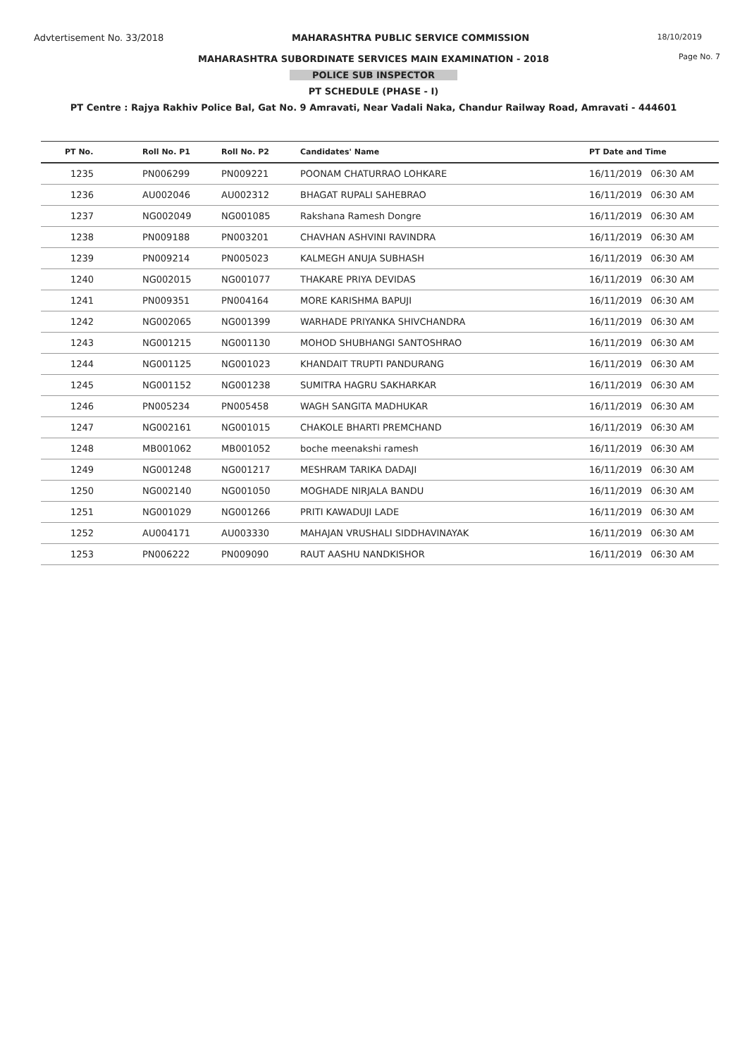Advtertisement No. 33/2018 MAHARASHTRA PUBLIC SERVICE COMMISSION 18/10/2019
MAHARASHTRA SUBORDINATE SERVICES MAIN EXAMINATION - 2018 Page No. 7
POLICE SUB INSPECTOR
PT SCHEDULE (PHASE - I)
PT Centre : Rajya Rakhiv Police Bal, Gat No. 9 Amravati, Near Vadali Naka, Chandur Railway Road, Amravati - 444601
| PT No. | Roll No. P1 | Roll No. P2 | Candidates' Name | PT Date and Time |
| --- | --- | --- | --- | --- |
| 1235 | PN006299 | PN009221 | POONAM CHATURRAO LOHKARE | 16/11/2019 06:30 AM |
| 1236 | AU002046 | AU002312 | BHAGAT RUPALI SAHEBRAO | 16/11/2019 06:30 AM |
| 1237 | NG002049 | NG001085 | Rakshana Ramesh Dongre | 16/11/2019 06:30 AM |
| 1238 | PN009188 | PN003201 | CHAVHAN ASHVINI RAVINDRA | 16/11/2019 06:30 AM |
| 1239 | PN009214 | PN005023 | KALMEGH ANUJA SUBHASH | 16/11/2019 06:30 AM |
| 1240 | NG002015 | NG001077 | THAKARE PRIYA DEVIDAS | 16/11/2019 06:30 AM |
| 1241 | PN009351 | PN004164 | MORE KARISHMA BAPUJI | 16/11/2019 06:30 AM |
| 1242 | NG002065 | NG001399 | WARHADE PRIYANKA SHIVCHANDRA | 16/11/2019 06:30 AM |
| 1243 | NG001215 | NG001130 | MOHOD SHUBHANGI SANTOSHRAO | 16/11/2019 06:30 AM |
| 1244 | NG001125 | NG001023 | KHANDAIT TRUPTI PANDURANG | 16/11/2019 06:30 AM |
| 1245 | NG001152 | NG001238 | SUMITRA HAGRU SAKHARKAR | 16/11/2019 06:30 AM |
| 1246 | PN005234 | PN005458 | WAGH SANGITA MADHUKAR | 16/11/2019 06:30 AM |
| 1247 | NG002161 | NG001015 | CHAKOLE BHARTI PREMCHAND | 16/11/2019 06:30 AM |
| 1248 | MB001062 | MB001052 | boche meenakshi ramesh | 16/11/2019 06:30 AM |
| 1249 | NG001248 | NG001217 | MESHRAM TARIKA DADAJI | 16/11/2019 06:30 AM |
| 1250 | NG002140 | NG001050 | MOGHADE NIRJALA BANDU | 16/11/2019 06:30 AM |
| 1251 | NG001029 | NG001266 | PRITI KAWADUJI LADE | 16/11/2019 06:30 AM |
| 1252 | AU004171 | AU003330 | MAHAJAN VRUSHALI SIDDHAVINAYAK | 16/11/2019 06:30 AM |
| 1253 | PN006222 | PN009090 | RAUT AASHU NANDKISHOR | 16/11/2019 06:30 AM |